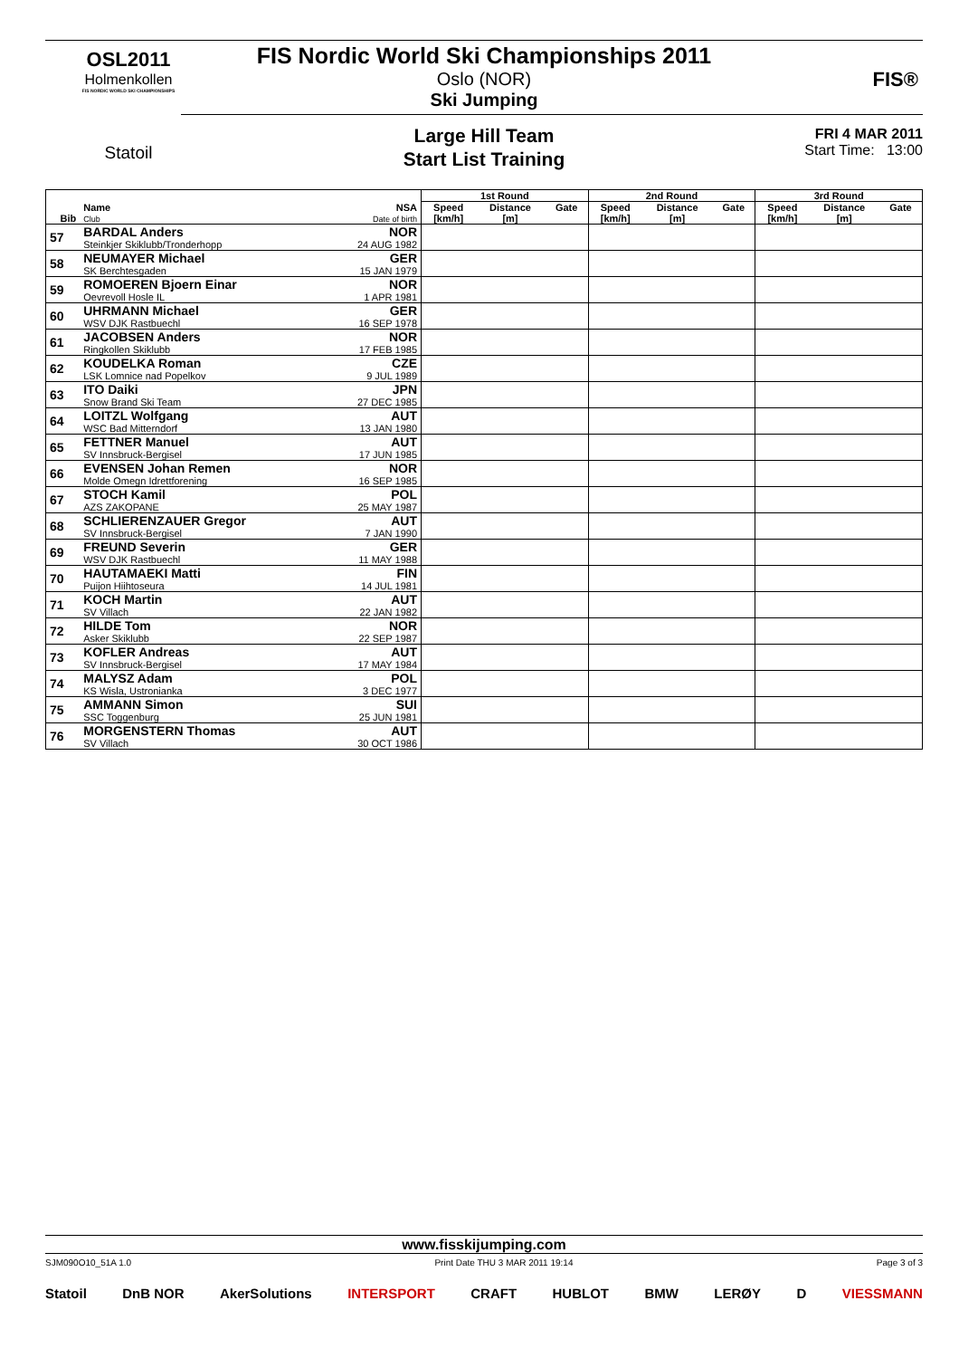OSL2011
Holmenkollen
FIS NORDIC WORLD SKI CHAMPIONSHIPS
Statoil
FIS Nordic World Ski Championships 2011
Oslo (NOR)
Ski Jumping
FIS®
Large Hill Team
Start List Training
FRI 4 MAR 2011
Start Time: 13:00
| Bib | Name Club | NSA Date of birth | 1st Round | | | 2nd Round | | | 3rd Round | | |
| --- | --- | --- | --- | --- | --- | --- | --- | --- | --- | --- | --- |
| | | | Speed [km/h] | Distance [m] | Gate | Speed [km/h] | Distance [m] | Gate | Speed [km/h] | Distance [m] | Gate |
| 57 | BARDAL Anders | NOR | | | | | | | | | |
| | Steinkjer Skiklubb/Tronderhopp | 24 AUG 1982 | | | | | | | | | |
| 58 | NEUMAYER Michael | GER | | | | | | | | | |
| | SK Berchtesgaden | 15 JAN 1979 | | | | | | | | | |
| 59 | ROMOEREN Bjoern Einar | NOR | | | | | | | | | |
| | Oevrevoll Hosle IL | 1 APR 1981 | | | | | | | | | |
| 60 | UHRMANN Michael | GER | | | | | | | | | |
| | WSV DJK Rastbuechl | 16 SEP 1978 | | | | | | | | | |
| 61 | JACOBSEN Anders | NOR | | | | | | | | | |
| | Ringkollen Skiklubb | 17 FEB 1985 | | | | | | | | | |
| 62 | KOUDELKA Roman | CZE | | | | | | | | | |
| | LSK Lomnice nad Popelkov | 9 JUL 1989 | | | | | | | | | |
| 63 | ITO Daiki | JPN | | | | | | | | | |
| | Snow Brand Ski Team | 27 DEC 1985 | | | | | | | | | |
| 64 | LOITZL Wolfgang | AUT | | | | | | | | | |
| | WSC Bad Mitterndorf | 13 JAN 1980 | | | | | | | | | |
| 65 | FETTNER Manuel | AUT | | | | | | | | | |
| | SV Innsbruck-Bergisel | 17 JUN 1985 | | | | | | | | | |
| 66 | EVENSEN Johan Remen | NOR | | | | | | | | | |
| | Molde Omegn Idrettforening | 16 SEP 1985 | | | | | | | | | |
| 67 | STOCH Kamil | POL | | | | | | | | | |
| | AZS ZAKOPANE | 25 MAY 1987 | | | | | | | | | |
| 68 | SCHLIERENZAUER Gregor | AUT | | | | | | | | | |
| | SV Innsbruck-Bergisel | 7 JAN 1990 | | | | | | | | | |
| 69 | FREUND Severin | GER | | | | | | | | | |
| | WSV DJK Rastbuechl | 11 MAY 1988 | | | | | | | | | |
| 70 | HAUTAMAEKI Matti | FIN | | | | | | | | | |
| | Puijon Hiihtoseura | 14 JUL 1981 | | | | | | | | | |
| 71 | KOCH Martin | AUT | | | | | | | | | |
| | SV Villach | 22 JAN 1982 | | | | | | | | | |
| 72 | HILDE Tom | NOR | | | | | | | | | |
| | Asker Skiklubb | 22 SEP 1987 | | | | | | | | | |
| 73 | KOFLER Andreas | AUT | | | | | | | | | |
| | SV Innsbruck-Bergisel | 17 MAY 1984 | | | | | | | | | |
| 74 | MALYSZ Adam | POL | | | | | | | | | |
| | KS Wisla, Ustronianka | 3 DEC 1977 | | | | | | | | | |
| 75 | AMMANN Simon | SUI | | | | | | | | | |
| | SSC Toggenburg | 25 JUN 1981 | | | | | | | | | |
| 76 | MORGENSTERN Thomas | AUT | | | | | | | | | |
| | SV Villach | 30 OCT 1986 | | | | | | | | | |
www.fisskijumping.com
SJM090O10_51A 1.0 Print Date THU 3 MAR 2011 19:14 Page 3 of 3
Statoil DnB NOR AkerSolutions INTERSPORT CRAFT HUBLOT BMW LERØY D VIESSMANN